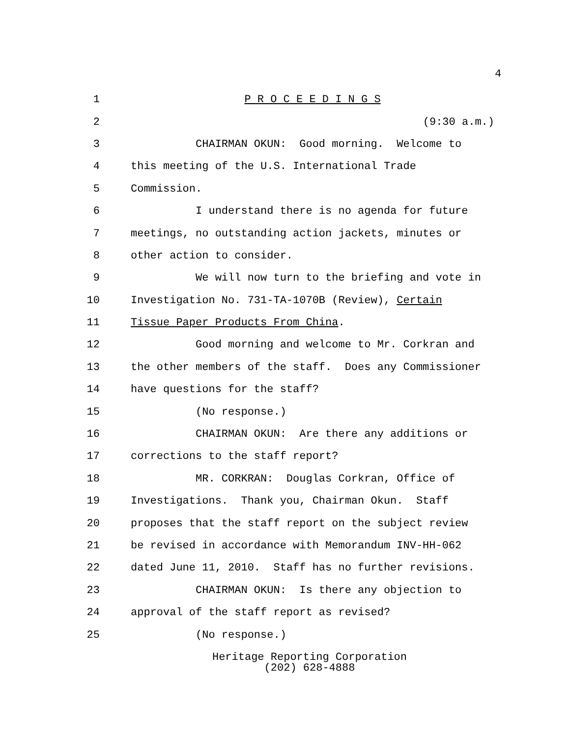4
1 P R O C E E D I N G S
2 (9:30 a.m.)
3 CHAIRMAN OKUN: Good morning. Welcome to
4 this meeting of the U.S. International Trade
5 Commission.
6 I understand there is no agenda for future
7 meetings, no outstanding action jackets, minutes or
8 other action to consider.
9 We will now turn to the briefing and vote in
10 Investigation No. 731-TA-1070B (Review), Certain
11 Tissue Paper Products From China.
12 Good morning and welcome to Mr. Corkran and
13 the other members of the staff. Does any Commissioner
14 have questions for the staff?
15 (No response.)
16 CHAIRMAN OKUN: Are there any additions or
17 corrections to the staff report?
18 MR. CORKRAN: Douglas Corkran, Office of
19 Investigations. Thank you, Chairman Okun. Staff
20 proposes that the staff report on the subject review
21 be revised in accordance with Memorandum INV-HH-062
22 dated June 11, 2010. Staff has no further revisions.
23 CHAIRMAN OKUN: Is there any objection to
24 approval of the staff report as revised?
25 (No response.)
Heritage Reporting Corporation
(202) 628-4888